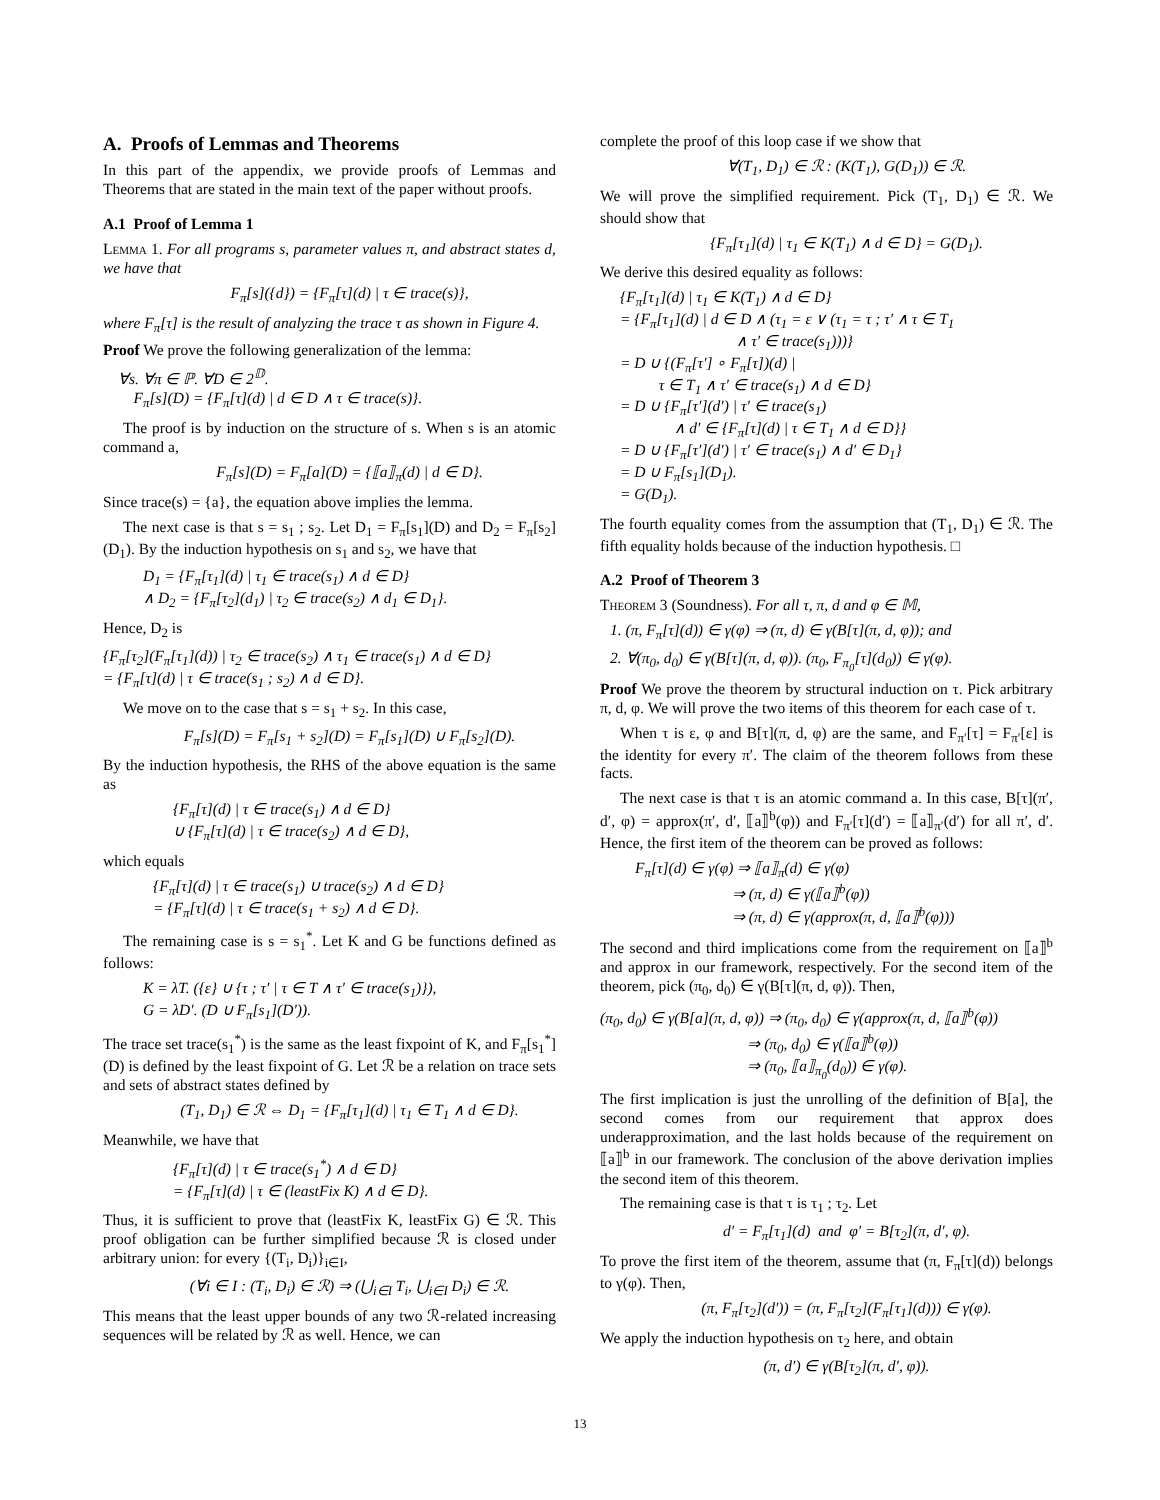A. Proofs of Lemmas and Theorems
In this part of the appendix, we provide proofs of Lemmas and Theorems that are stated in the main text of the paper without proofs.
A.1 Proof of Lemma 1
Lemma 1. For all programs s, parameter values π, and abstract states d, we have that
F<sub>π</sub>[s]({d}) = {F<sub>π</sub>[τ](d) | τ ∈ trace(s)},
where F<sub>π</sub>[τ] is the result of analyzing the trace τ as shown in Figure 4.
Proof We prove the following generalization of the lemma:
∀s. ∀π ∈ ℙ. ∀D ∈ 2<sup>𝔻</sup>.
F<sub>π</sub>[s](D) = {F<sub>π</sub>[τ](d) | d ∈ D ∧ τ ∈ trace(s)}.
The proof is by induction on the structure of s. When s is an atomic command a,
F<sub>π</sub>[s](D) = F<sub>π</sub>[a](D) = {⟦a⟧<sub>π</sub>(d) | d ∈ D}.
Since trace(s) = {a}, the equation above implies the lemma.
The next case is that s = s<sub>1</sub> ; s<sub>2</sub>. Let D<sub>1</sub> = F<sub>π</sub>[s<sub>1</sub>](D) and D<sub>2</sub> = F<sub>π</sub>[s<sub>2</sub>](D<sub>1</sub>). By the induction hypothesis on s<sub>1</sub> and s<sub>2</sub>, we have that
D<sub>1</sub> = {F<sub>π</sub>[τ<sub>1</sub>](d) | τ<sub>1</sub> ∈ trace(s<sub>1</sub>) ∧ d ∈ D}
∧ D<sub>2</sub> = {F<sub>π</sub>[τ<sub>2</sub>](d<sub>1</sub>) | τ<sub>2</sub> ∈ trace(s<sub>2</sub>) ∧ d<sub>1</sub> ∈ D<sub>1</sub>}.
Hence, D<sub>2</sub> is
{F<sub>π</sub>[τ<sub>2</sub>](F<sub>π</sub>[τ<sub>1</sub>](d)) | τ<sub>2</sub> ∈ trace(s<sub>2</sub>) ∧ τ<sub>1</sub> ∈ trace(s<sub>1</sub>) ∧ d ∈ D}
= {F<sub>π</sub>[τ](d) | τ ∈ trace(s<sub>1</sub> ; s<sub>2</sub>) ∧ d ∈ D}.
We move on to the case that s = s<sub>1</sub> + s<sub>2</sub>. In this case,
F<sub>π</sub>[s](D) = F<sub>π</sub>[s<sub>1</sub> + s<sub>2</sub>](D) = F<sub>π</sub>[s<sub>1</sub>](D) ∪ F<sub>π</sub>[s<sub>2</sub>](D).
By the induction hypothesis, the RHS of the above equation is the same as
{F<sub>π</sub>[τ](d) | τ ∈ trace(s<sub>1</sub>) ∧ d ∈ D}
∪ {F<sub>π</sub>[τ](d) | τ ∈ trace(s<sub>2</sub>) ∧ d ∈ D},
which equals
{F<sub>π</sub>[τ](d) | τ ∈ trace(s<sub>1</sub>) ∪ trace(s<sub>2</sub>) ∧ d ∈ D}
= {F<sub>π</sub>[τ](d) | τ ∈ trace(s<sub>1</sub> + s<sub>2</sub>) ∧ d ∈ D}.
The remaining case is s = s<sub>1</sub><sup>*</sup>. Let K and G be functions defined as follows:
K = λT. ({ε} ∪ {τ ; τ′ | τ ∈ T ∧ τ′ ∈ trace(s<sub>1</sub>)}),
G = λD′. (D ∪ F<sub>π</sub>[s<sub>1</sub>](D′)).
The trace set trace(s<sub>1</sub><sup>*</sup>) is the same as the least fixpoint of K, and F<sub>π</sub>[s<sub>1</sub><sup>*</sup>](D) is defined by the least fixpoint of G. Let ℛ be a relation on trace sets and sets of abstract states defined by
(T<sub>1</sub>, D<sub>1</sub>) ∈ ℛ ⇔ D<sub>1</sub> = {F<sub>π</sub>[τ<sub>1</sub>](d) | τ<sub>1</sub> ∈ T<sub>1</sub> ∧ d ∈ D}.
Meanwhile, we have that
{F<sub>π</sub>[τ](d) | τ ∈ trace(s<sub>1</sub><sup>*</sup>) ∧ d ∈ D}
= {F<sub>π</sub>[τ](d) | τ ∈ (leastFix K) ∧ d ∈ D}.
Thus, it is sufficient to prove that (leastFix K, leastFix G) ∈ ℛ. This proof obligation can be further simplified because ℛ is closed under arbitrary union: for every {(T<sub>i</sub>, D<sub>i</sub>)}<sub>i∈I</sub>,
(∀i ∈ I : (T<sub>i</sub>, D<sub>i</sub>) ∈ ℛ) ⇒ (⋃<sub>i∈I</sub> T<sub>i</sub>, ⋃<sub>i∈I</sub> D<sub>i</sub>) ∈ ℛ.
This means that the least upper bounds of any two ℛ-related increasing sequences will be related by ℛ as well. Hence, we can
complete the proof of this loop case if we show that
∀(T<sub>1</sub>, D<sub>1</sub>) ∈ ℛ : (K(T<sub>1</sub>), G(D<sub>1</sub>)) ∈ ℛ.
We will prove the simplified requirement. Pick (T<sub>1</sub>, D<sub>1</sub>) ∈ ℛ. We should show that
{F<sub>π</sub>[τ<sub>1</sub>](d) | τ<sub>1</sub> ∈ K(T<sub>1</sub>) ∧ d ∈ D} = G(D<sub>1</sub>).
We derive this desired equality as follows:
{F<sub>π</sub>[τ<sub>1</sub>](d) | τ<sub>1</sub> ∈ K(T<sub>1</sub>) ∧ d ∈ D}
= {F<sub>π</sub>[τ<sub>1</sub>](d) | d ∈ D ∧ (τ<sub>1</sub> = ε ∨ (τ<sub>1</sub> = τ ; τ′ ∧ τ ∈ T<sub>1</sub>
∧ τ′ ∈ trace(s<sub>1</sub>)))}
= D ∪ {(F<sub>π</sub>[τ′] ∘ F<sub>π</sub>[τ])(d) |
τ ∈ T<sub>1</sub> ∧ τ′ ∈ trace(s<sub>1</sub>) ∧ d ∈ D}
= D ∪ {F<sub>π</sub>[τ′](d′) | τ′ ∈ trace(s<sub>1</sub>)
∧ d′ ∈ {F<sub>π</sub>[τ](d) | τ ∈ T<sub>1</sub> ∧ d ∈ D}}
= D ∪ {F<sub>π</sub>[τ′](d′) | τ′ ∈ trace(s<sub>1</sub>) ∧ d′ ∈ D<sub>1</sub>}
= D ∪ F<sub>π</sub>[s<sub>1</sub>](D<sub>1</sub>).
= G(D<sub>1</sub>).
The fourth equality comes from the assumption that (T<sub>1</sub>, D<sub>1</sub>) ∈ ℛ. The fifth equality holds because of the induction hypothesis. □
A.2 Proof of Theorem 3
Theorem 3 (Soundness). For all τ, π, d and φ ∈ 𝕄,
1. (π, F<sub>π</sub>[τ](d)) ∈ γ(φ) ⇒ (π, d) ∈ γ(B[τ](π, d, φ)); and
2. ∀(π<sub>0</sub>, d<sub>0</sub>) ∈ γ(B[τ](π, d, φ)). (π<sub>0</sub>, F<sub>π<sub>0</sub></sub>[τ](d<sub>0</sub>)) ∈ γ(φ).
Proof We prove the theorem by structural induction on τ. Pick arbitrary π, d, φ. We will prove the two items of this theorem for each case of τ.
When τ is ε, φ and B[τ](π, d, φ) are the same, and F<sub>π′</sub>[τ] = F<sub>π′</sub>[ε] is the identity for every π′. The claim of the theorem follows from these facts.
The next case is that τ is an atomic command a. In this case, B[τ](π′, d′, φ) = approx(π′, d′, ⟦a⟧<sup>b</sup>(φ)) and F<sub>π′</sub>[τ](d′) = ⟦a⟧<sub>π′</sub>(d′) for all π′, d′. Hence, the first item of the theorem can be proved as follows:
F<sub>π</sub>[τ](d) ∈ γ(φ) ⇒ ⟦a⟧<sub>π</sub>(d) ∈ γ(φ)
⇒ (π, d) ∈ γ(⟦a⟧<sup>b</sup>(φ))
⇒ (π, d) ∈ γ(approx(π, d, ⟦a⟧<sup>b</sup>(φ)))
The second and third implications come from the requirement on ⟦a⟧<sup>b</sup> and approx in our framework, respectively. For the second item of the theorem, pick (π<sub>0</sub>, d<sub>0</sub>) ∈ γ(B[τ](π, d, φ)). Then,
(π<sub>0</sub>, d<sub>0</sub>) ∈ γ(B[a](π, d, φ)) ⇒ (π<sub>0</sub>, d<sub>0</sub>) ∈ γ(approx(π, d, ⟦a⟧<sup>b</sup>(φ))
⇒ (π<sub>0</sub>, d<sub>0</sub>) ∈ γ(⟦a⟧<sup>b</sup>(φ))
⇒ (π<sub>0</sub>, ⟦a⟧<sub>π<sub>0</sub></sub>(d<sub>0</sub>)) ∈ γ(φ).
The first implication is just the unrolling of the definition of B[a], the second comes from our requirement that approx does underapproximation, and the last holds because of the requirement on ⟦a⟧<sup>b</sup> in our framework. The conclusion of the above derivation implies the second item of this theorem.
The remaining case is that τ is τ<sub>1</sub> ; τ<sub>2</sub>. Let
d′ = F<sub>π</sub>[τ<sub>1</sub>](d) and φ′ = B[τ<sub>2</sub>](π, d′, φ).
To prove the first item of the theorem, assume that (π, F<sub>π</sub>[τ](d)) belongs to γ(φ). Then,
(π, F<sub>π</sub>[τ<sub>2</sub>](d′)) = (π, F<sub>π</sub>[τ<sub>2</sub>](F<sub>π</sub>[τ<sub>1</sub>](d))) ∈ γ(φ).
We apply the induction hypothesis on τ<sub>2</sub> here, and obtain
(π, d′) ∈ γ(B[τ<sub>2</sub>](π, d′, φ)).
13